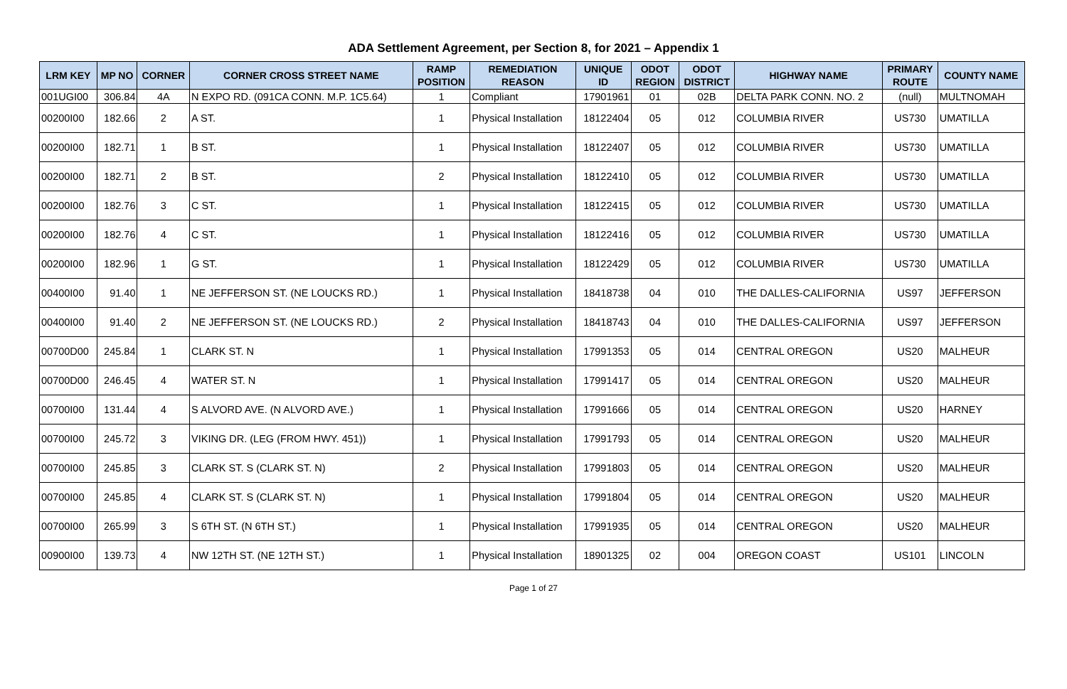ADA Settlement Agreement, per Section 8, for 2021 – Appendix 1
| LRM KEY | MP NO | CORNER | CORNER CROSS STREET NAME | RAMP POSITION | REMEDIATION REASON | UNIQUE ID | ODOT REGION | ODOT DISTRICT | HIGHWAY NAME | PRIMARY ROUTE | COUNTY NAME |
| --- | --- | --- | --- | --- | --- | --- | --- | --- | --- | --- | --- |
| 001UGI00 | 306.84 | 4A | N EXPO RD. (091CA CONN. M.P. 1C5.64) | 1 | Compliant | 17901961 | 01 | 02B | DELTA PARK CONN. NO. 2 | (null) | MULTNOMAH |
| 00200I00 | 182.66 | 2 | A ST. | 1 | Physical Installation | 18122404 | 05 | 012 | COLUMBIA RIVER | US730 | UMATILLA |
| 00200I00 | 182.71 | 1 | B ST. | 1 | Physical Installation | 18122407 | 05 | 012 | COLUMBIA RIVER | US730 | UMATILLA |
| 00200I00 | 182.71 | 2 | B ST. | 2 | Physical Installation | 18122410 | 05 | 012 | COLUMBIA RIVER | US730 | UMATILLA |
| 00200I00 | 182.76 | 3 | C ST. | 1 | Physical Installation | 18122415 | 05 | 012 | COLUMBIA RIVER | US730 | UMATILLA |
| 00200I00 | 182.76 | 4 | C ST. | 1 | Physical Installation | 18122416 | 05 | 012 | COLUMBIA RIVER | US730 | UMATILLA |
| 00200I00 | 182.96 | 1 | G ST. | 1 | Physical Installation | 18122429 | 05 | 012 | COLUMBIA RIVER | US730 | UMATILLA |
| 00400I00 | 91.40 | 1 | NE JEFFERSON ST. (NE LOUCKS RD.) | 1 | Physical Installation | 18418738 | 04 | 010 | THE DALLES-CALIFORNIA | US97 | JEFFERSON |
| 00400I00 | 91.40 | 2 | NE JEFFERSON ST. (NE LOUCKS RD.) | 2 | Physical Installation | 18418743 | 04 | 010 | THE DALLES-CALIFORNIA | US97 | JEFFERSON |
| 00700D00 | 245.84 | 1 | CLARK ST. N | 1 | Physical Installation | 17991353 | 05 | 014 | CENTRAL OREGON | US20 | MALHEUR |
| 00700D00 | 246.45 | 4 | WATER ST. N | 1 | Physical Installation | 17991417 | 05 | 014 | CENTRAL OREGON | US20 | MALHEUR |
| 00700I00 | 131.44 | 4 | S ALVORD AVE. (N ALVORD AVE.) | 1 | Physical Installation | 17991666 | 05 | 014 | CENTRAL OREGON | US20 | HARNEY |
| 00700I00 | 245.72 | 3 | VIKING DR. (LEG (FROM HWY. 451)) | 1 | Physical Installation | 17991793 | 05 | 014 | CENTRAL OREGON | US20 | MALHEUR |
| 00700I00 | 245.85 | 3 | CLARK ST. S (CLARK ST. N) | 2 | Physical Installation | 17991803 | 05 | 014 | CENTRAL OREGON | US20 | MALHEUR |
| 00700I00 | 245.85 | 4 | CLARK ST. S (CLARK ST. N) | 1 | Physical Installation | 17991804 | 05 | 014 | CENTRAL OREGON | US20 | MALHEUR |
| 00700I00 | 265.99 | 3 | S 6TH ST. (N 6TH ST.) | 1 | Physical Installation | 17991935 | 05 | 014 | CENTRAL OREGON | US20 | MALHEUR |
| 00900I00 | 139.73 | 4 | NW 12TH ST. (NE 12TH ST.) | 1 | Physical Installation | 18901325 | 02 | 004 | OREGON COAST | US101 | LINCOLN |
Page 1 of 27